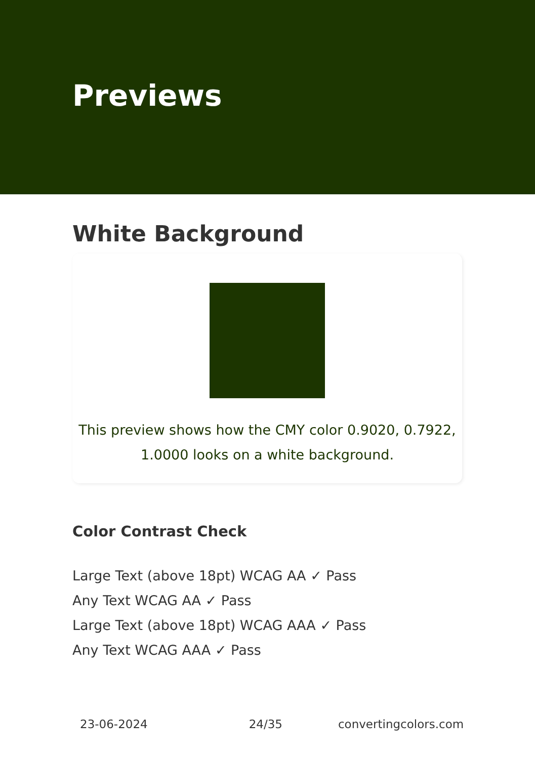Previews
White Background
This preview shows how the CMY color 0.9020, 0.7922,
1.0000 looks on a white background.
Color Contrast Check
Large Text (above 18pt) WCAG AA ✓ Pass
Any Text WCAG AA ✓ Pass
Large Text (above 18pt) WCAG AAA ✓ Pass
Any Text WCAG AAA ✓ Pass
23-06-2024 24/35 convertingcolors.com